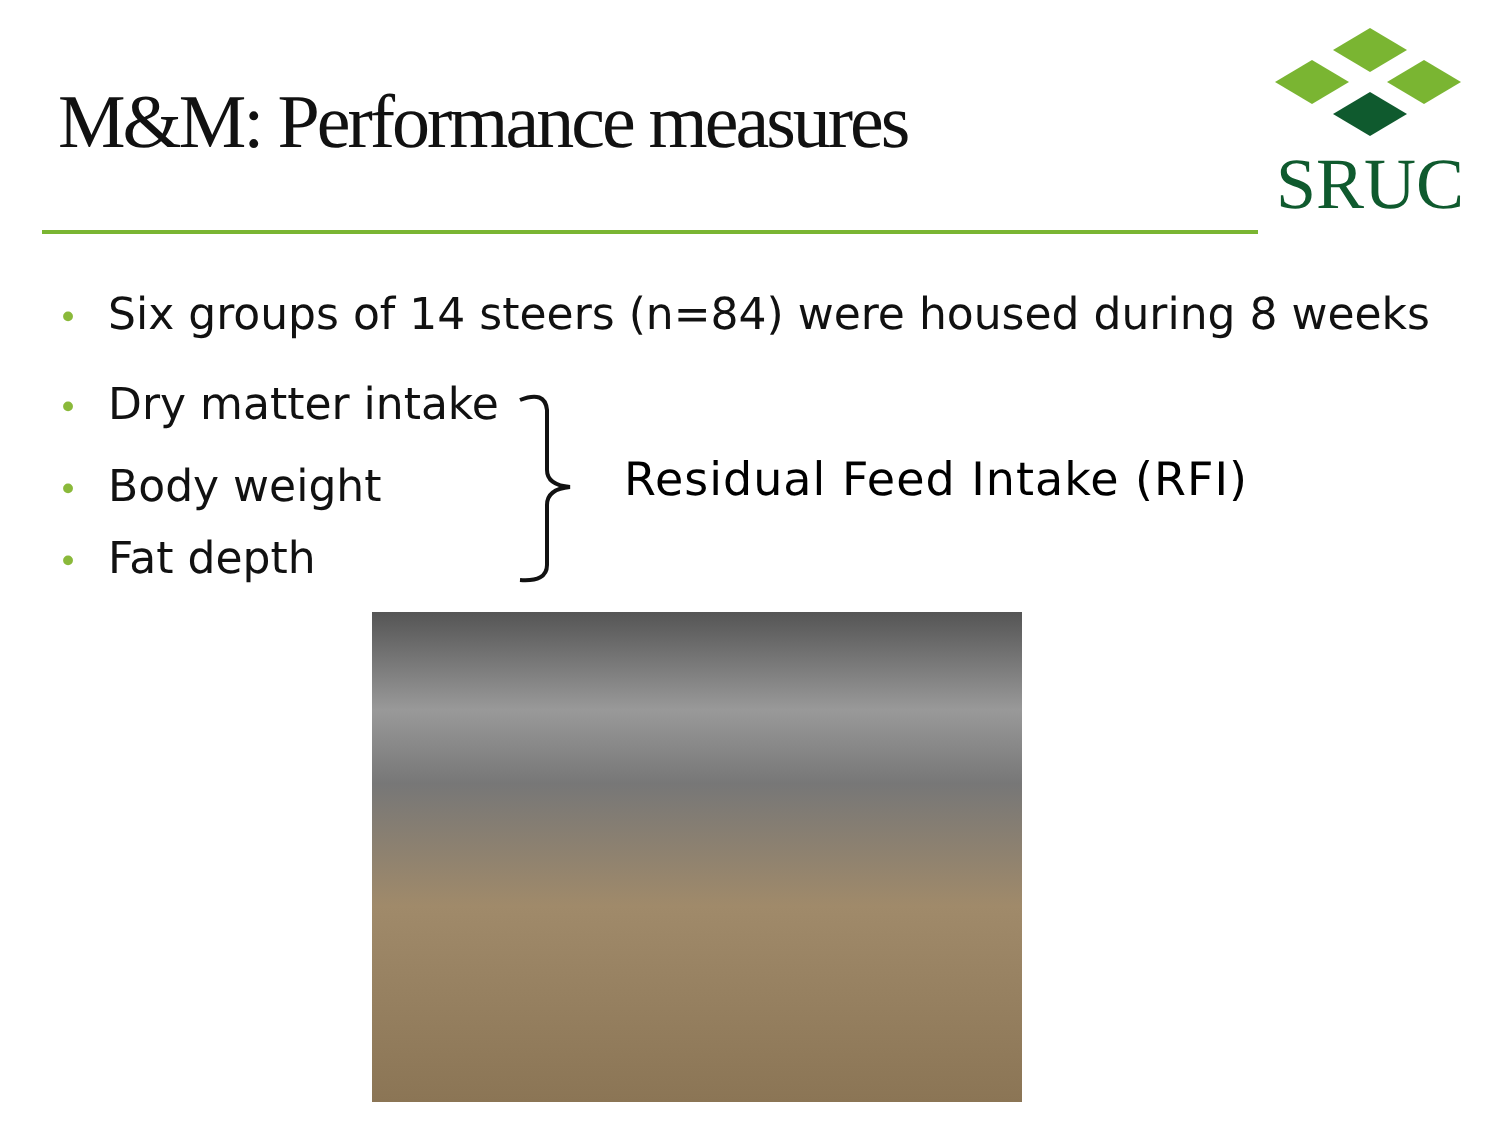M&M: Performance measures
SRUC
• Six groups of 14 steers (n=84) were housed during 8 weeks
• Dry matter intake
• Body weight
• Fat depth
Residual Feed Intake (RFI)